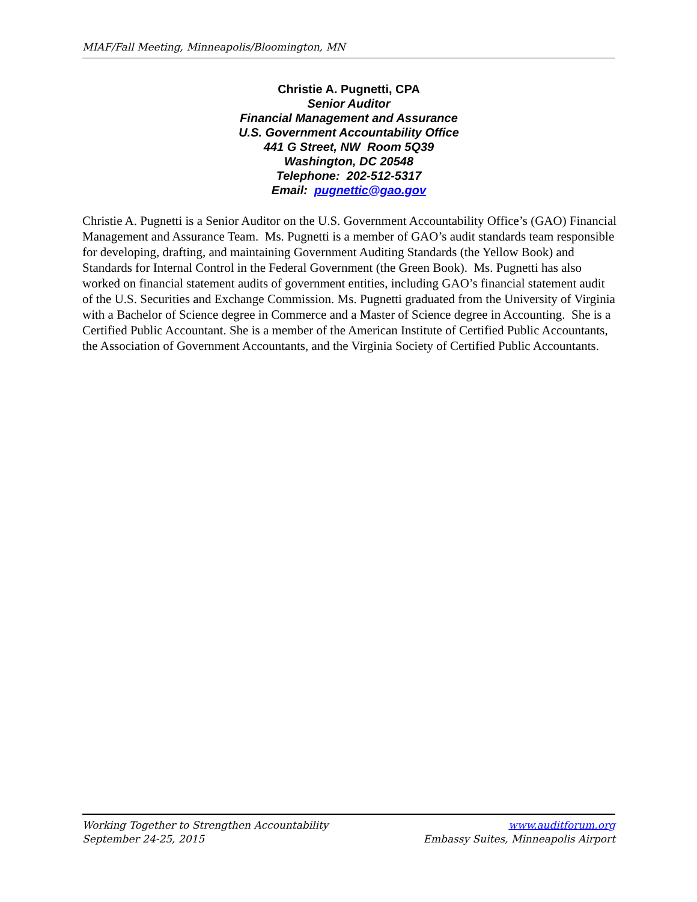MIAF/Fall Meeting, Minneapolis/Bloomington, MN
Christie A. Pugnetti, CPA
Senior Auditor
Financial Management and Assurance
U.S. Government Accountability Office
441 G Street, NW Room 5Q39
Washington, DC 20548
Telephone: 202-512-5317
Email: pugnettic@gao.gov
Christie A. Pugnetti is a Senior Auditor on the U.S. Government Accountability Office’s (GAO) Financial Management and Assurance Team. Ms. Pugnetti is a member of GAO’s audit standards team responsible for developing, drafting, and maintaining Government Auditing Standards (the Yellow Book) and Standards for Internal Control in the Federal Government (the Green Book). Ms. Pugnetti has also worked on financial statement audits of government entities, including GAO’s financial statement audit of the U.S. Securities and Exchange Commission. Ms. Pugnetti graduated from the University of Virginia with a Bachelor of Science degree in Commerce and a Master of Science degree in Accounting. She is a Certified Public Accountant. She is a member of the American Institute of Certified Public Accountants, the Association of Government Accountants, and the Virginia Society of Certified Public Accountants.
Working Together to Strengthen Accountability
September 24-25, 2015
www.auditforum.org
Embassy Suites, Minneapolis Airport